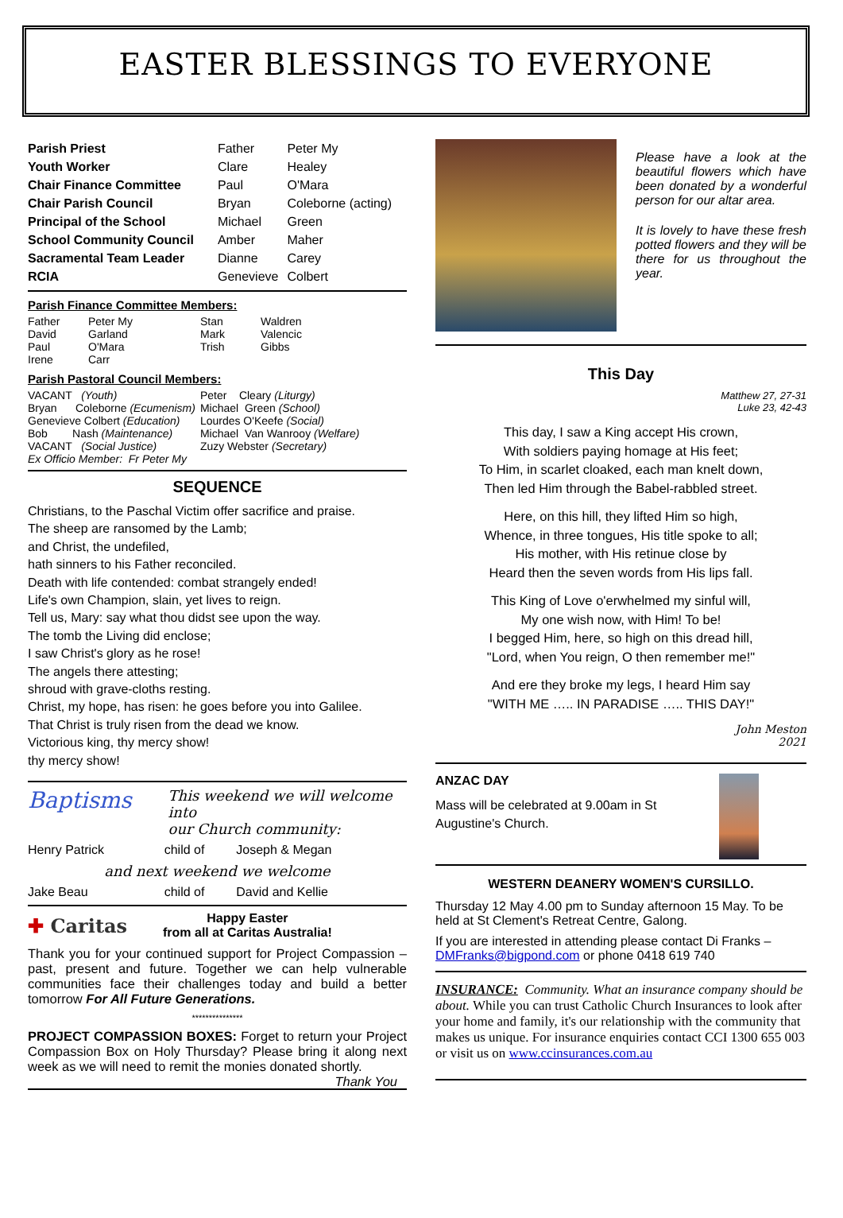EASTER BLESSINGS TO EVERYONE
| Parish Priest | Father | Peter My |
| Youth Worker | Clare | Healey |
| Chair Finance Committee | Paul | O'Mara |
| Chair Parish Council | Bryan | Coleborne (acting) |
| Principal of the School | Michael | Green |
| School Community Council | Amber | Maher |
| Sacramental Team Leader | Dianne | Carey |
| RCIA | Genevieve | Colbert |
Parish Finance Committee Members:
| Father | Peter My | Stan | Waldren |
| David | Garland | Mark | Valencic |
| Paul | O'Mara | Trish | Gibbs |
| Irene | Carr | | |
Parish Pastoral Council Members:
| VACANT (Youth) | Peter Cleary (Liturgy) |
| Bryan Coleborne (Ecumenism) | Michael Green (School) |
| Genevieve Colbert (Education) | Lourdes O'Keefe (Social) |
| Bob Nash (Maintenance) | Michael Van Wanrooy (Welfare) |
| VACANT (Social Justice) | Zuzy Webster (Secretary) |
| Ex Officio Member: Fr Peter My | |
SEQUENCE
Christians, to the Paschal Victim offer sacrifice and praise.
The sheep are ransomed by the Lamb;
and Christ, the undefiled,
hath sinners to his Father reconciled.
Death with life contended: combat strangely ended!
Life's own Champion, slain, yet lives to reign.
Tell us, Mary: say what thou didst see upon the way.
The tomb the Living did enclose;
I saw Christ's glory as he rose!
The angels there attesting;
shroud with grave-cloths resting.
Christ, my hope, has risen: he goes before you into Galilee.
That Christ is truly risen from the dead we know.
Victorious king, thy mercy show!
thy mercy show!
Baptisms
This weekend we will welcome into
our Church community:
| Henry Patrick | child of | Joseph & Megan |
| and next weekend we welcome | | |
| Jake Beau | child of | David and Kellie |
✚ Caritas
Happy Easter
from all at Caritas Australia!
Thank you for your continued support for Project Compassion – past, present and future. Together we can help vulnerable communities face their challenges today and build a better tomorrow For All Future Generations.
***************
PROJECT COMPASSION BOXES: Forget to return your Project Compassion Box on Holy Thursday? Please bring it along next week as we will need to remit the monies donated shortly. Thank You
Please have a look at the beautiful flowers which have been donated by a wonderful person for our altar area.
It is lovely to have these fresh potted flowers and they will be there for us throughout the year.
This Day
Matthew 27, 27-31
Luke 23, 42-43
This day, I saw a King accept His crown,
With soldiers paying homage at His feet;
To Him, in scarlet cloaked, each man knelt down,
Then led Him through the Babel-rabbled street.
Here, on this hill, they lifted Him so high,
Whence, in three tongues, His title spoke to all;
His mother, with His retinue close by
Heard then the seven words from His lips fall.
This King of Love o'erwhelmed my sinful will,
My one wish now, with Him! To be!
I begged Him, here, so high on this dread hill,
"Lord, when You reign, O then remember me!"
And ere they broke my legs, I heard Him say
"WITH ME ….. IN PARADISE ….. THIS DAY!"
John Meston
2021
ANZAC DAY
Mass will be celebrated at 9.00am in St Augustine's Church.
WESTERN DEANERY WOMEN'S CURSILLO.
Thursday 12 May 4.00 pm to Sunday afternoon 15 May. To be held at St Clement's Retreat Centre, Galong.
If you are interested in attending please contact Di Franks – DMFranks@bigpond.com or phone 0418 619 740
INSURANCE: Community. What an insurance company should be about. While you can trust Catholic Church Insurances to look after your home and family, it's our relationship with the community that makes us unique. For insurance enquiries contact CCI 1300 655 003 or visit us on www.ccinsurances.com.au